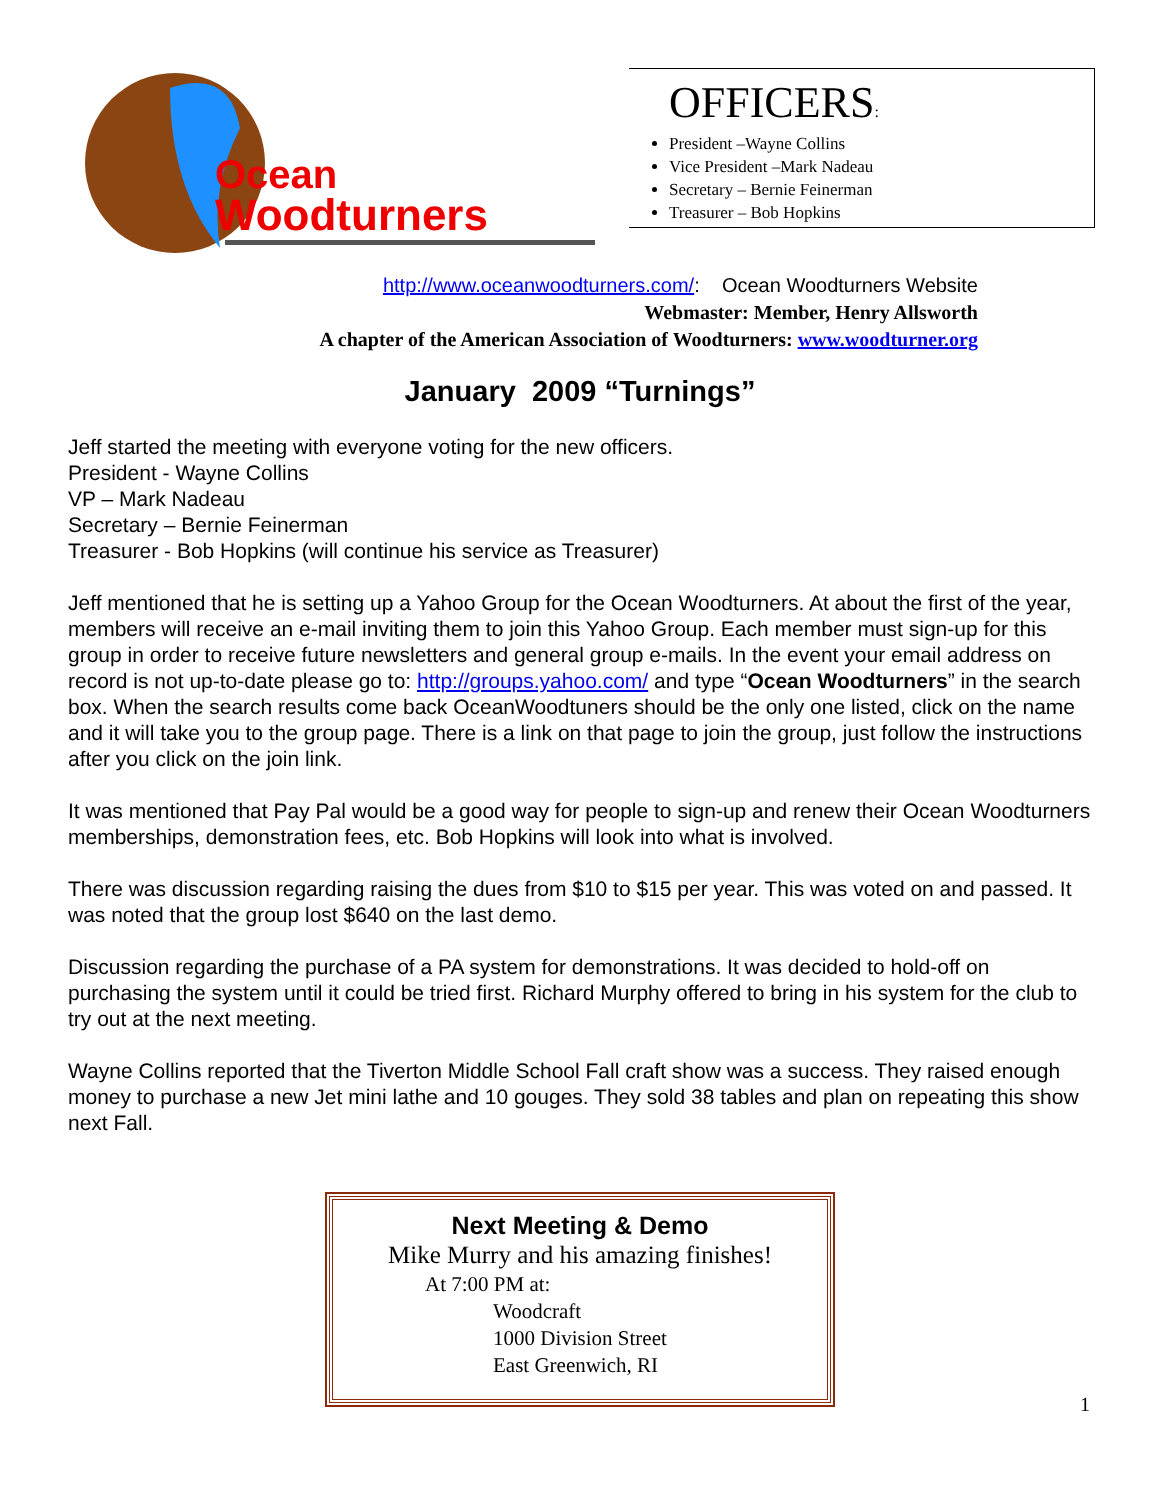Ocean
Woodturners
OFFICERS:
President –Wayne Collins
Vice President –Mark Nadeau
Secretary – Bernie Feinerman
Treasurer – Bob Hopkins
http://www.oceanwoodturners.com/: Ocean Woodturners Website
Webmaster: Member, Henry Allsworth
A chapter of the American Association of Woodturners: www.woodturner.org
January 2009 “Turnings”
Jeff started the meeting with everyone voting for the new officers.
President - Wayne Collins
VP – Mark Nadeau
Secretary – Bernie Feinerman
Treasurer - Bob Hopkins (will continue his service as Treasurer)
Jeff mentioned that he is setting up a Yahoo Group for the Ocean Woodturners. At about the first of the year, members will receive an e-mail inviting them to join this Yahoo Group. Each member must sign-up for this group in order to receive future newsletters and general group e-mails. In the event your email address on record is not up-to-date please go to: http://groups.yahoo.com/ and type “Ocean Woodturners” in the search box. When the search results come back OceanWoodtuners should be the only one listed, click on the name and it will take you to the group page. There is a link on that page to join the group, just follow the instructions after you click on the join link.
It was mentioned that Pay Pal would be a good way for people to sign-up and renew their Ocean Woodturners memberships, demonstration fees, etc. Bob Hopkins will look into what is involved.
There was discussion regarding raising the dues from $10 to $15 per year. This was voted on and passed. It was noted that the group lost $640 on the last demo.
Discussion regarding the purchase of a PA system for demonstrations. It was decided to hold-off on purchasing the system until it could be tried first. Richard Murphy offered to bring in his system for the club to try out at the next meeting.
Wayne Collins reported that the Tiverton Middle School Fall craft show was a success. They raised enough money to purchase a new Jet mini lathe and 10 gouges. They sold 38 tables and plan on repeating this show next Fall.
Next Meeting & Demo
Mike Murry and his amazing finishes!
At 7:00 PM at:
Woodcraft
1000 Division Street
East Greenwich, RI
1